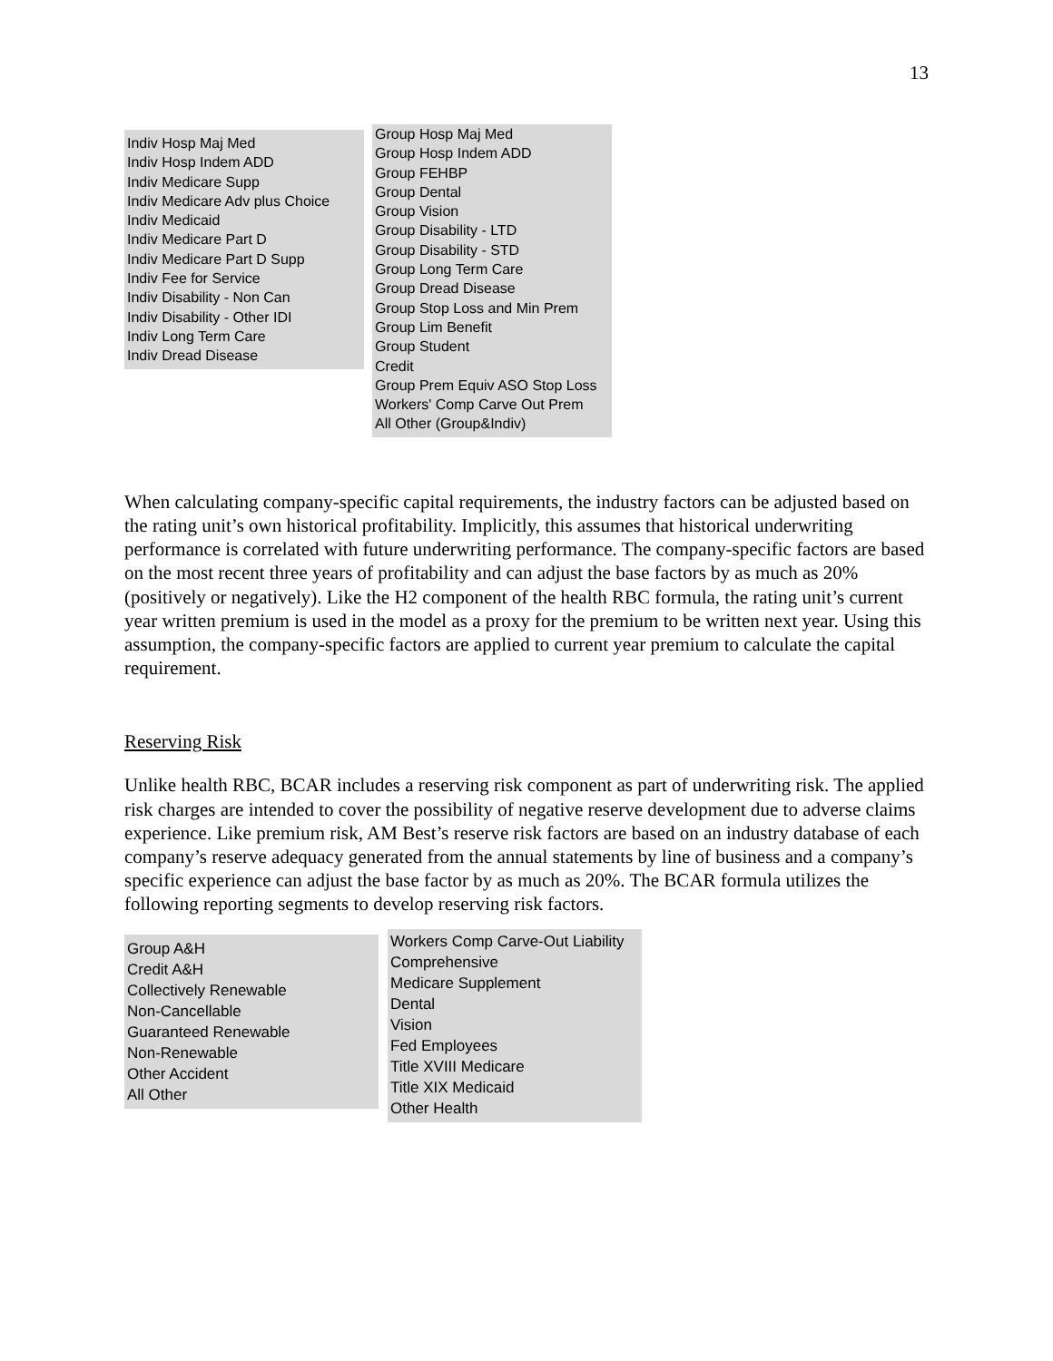13
Indiv Hosp Maj Med
Indiv Hosp Indem ADD
Indiv Medicare Supp
Indiv Medicare Adv plus Choice
Indiv Medicaid
Indiv Medicare Part D
Indiv Medicare Part D Supp
Indiv Fee for Service
Indiv Disability - Non Can
Indiv Disability - Other IDI
Indiv Long Term Care
Indiv Dread Disease
Group Hosp Maj Med
Group Hosp Indem ADD
Group FEHBP
Group Dental
Group Vision
Group Disability - LTD
Group Disability - STD
Group Long Term Care
Group Dread Disease
Group Stop Loss and Min Prem
Group Lim Benefit
Group Student
Credit
Group Prem Equiv ASO Stop Loss
Workers' Comp Carve Out Prem
All Other (Group&Indiv)
When calculating company-specific capital requirements, the industry factors can be adjusted based on the rating unit’s own historical profitability. Implicitly, this assumes that historical underwriting performance is correlated with future underwriting performance. The company-specific factors are based on the most recent three years of profitability and can adjust the base factors by as much as 20% (positively or negatively). Like the H2 component of the health RBC formula, the rating unit’s current year written premium is used in the model as a proxy for the premium to be written next year. Using this assumption, the company-specific factors are applied to current year premium to calculate the capital requirement.
Reserving Risk
Unlike health RBC, BCAR includes a reserving risk component as part of underwriting risk. The applied risk charges are intended to cover the possibility of negative reserve development due to adverse claims experience. Like premium risk, AM Best’s reserve risk factors are based on an industry database of each company’s reserve adequacy generated from the annual statements by line of business and a company’s specific experience can adjust the base factor by as much as 20%. The BCAR formula utilizes the following reporting segments to develop reserving risk factors.
Group A&H
Credit A&H
Collectively Renewable
Non-Cancellable
Guaranteed Renewable
Non-Renewable
Other Accident
All Other
Workers Comp Carve-Out Liability
Comprehensive
Medicare Supplement
Dental
Vision
Fed Employees
Title XVIII Medicare
Title XIX Medicaid
Other Health